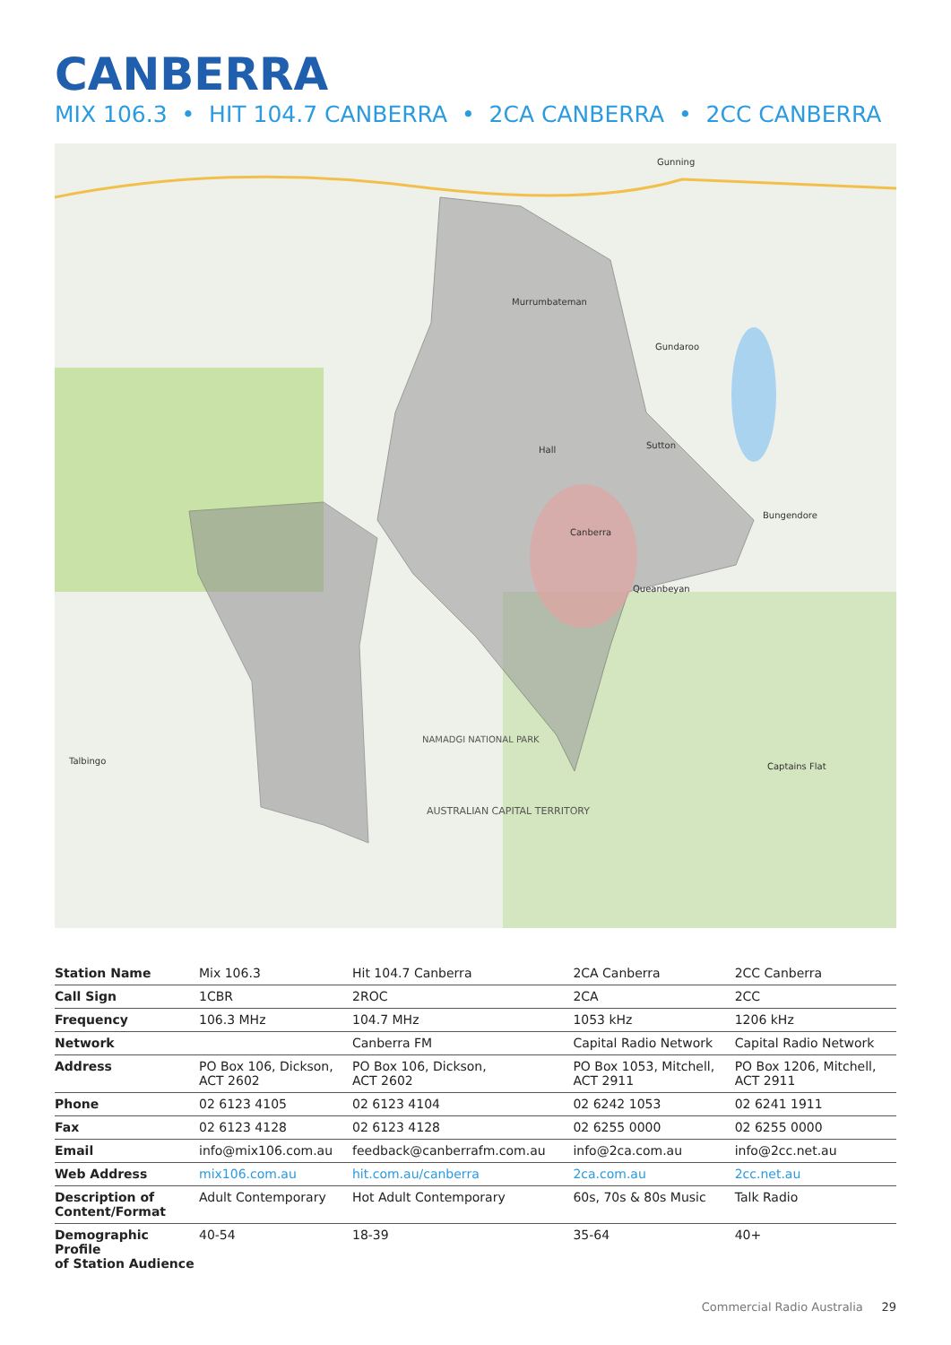CANBERRA
MIX 106.3 • HIT 104.7 CANBERRA • 2CA CANBERRA • 2CC CANBERRA
Murrumbateman
Canberra
Queanbeyan
Gundaroo
Sutton
Hall
Gunning
Bungendore
Captains Flat
Talbingo
AUSTRALIAN CAPITAL TERRITORY
NAMADGI NATIONAL PARK
| Station Name | Mix 106.3 | Hit 104.7 Canberra | 2CA Canberra | 2CC Canberra |
| Call Sign | 1CBR | 2ROC | 2CA | 2CC |
| Frequency | 106.3 MHz | 104.7 MHz | 1053 kHz | 1206 kHz |
| Network | | Canberra FM | Capital Radio Network | Capital Radio Network |
| Address | PO Box 106, Dickson, ACT 2602 | PO Box 106, Dickson, ACT 2602 | PO Box 1053, Mitchell, ACT 2911 | PO Box 1206, Mitchell, ACT 2911 |
| Phone | 02 6123 4105 | 02 6123 4104 | 02 6242 1053 | 02 6241 1911 |
| Fax | 02 6123 4128 | 02 6123 4128 | 02 6255 0000 | 02 6255 0000 |
| Email | info@mix106.com.au | feedback@canberrafm.com.au | info@2ca.com.au | info@2cc.net.au |
| Web Address | mix106.com.au | hit.com.au/canberra | 2ca.com.au | 2cc.net.au |
| Description of Content/Format | Adult Contemporary | Hot Adult Contemporary | 60s, 70s & 80s Music | Talk Radio |
| Demographic Profile of Station Audience | 40-54 | 18-39 | 35-64 | 40+ |
Commercial Radio Australia 29